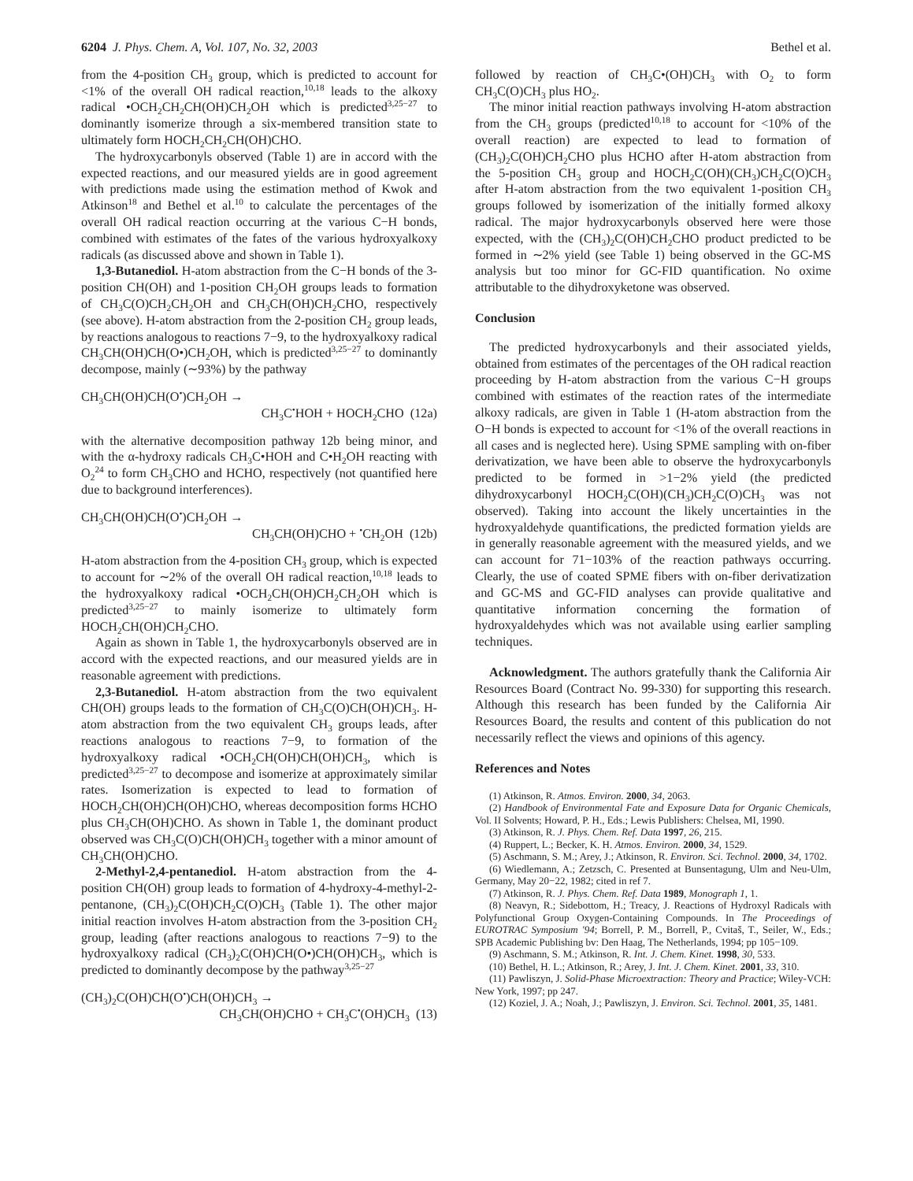6204 J. Phys. Chem. A, Vol. 107, No. 32, 2003 Bethel et al.
from the 4-position CH<sub>3</sub> group, which is predicted to account for <1% of the overall OH radical reaction,<sup>10,18</sup> leads to the alkoxy radical •OCH<sub>2</sub>CH<sub>2</sub>CH(OH)CH<sub>2</sub>OH which is predicted<sup>3,25−27</sup> to dominantly isomerize through a six-membered transition state to ultimately form HOCH<sub>2</sub>CH<sub>2</sub>CH(OH)CHO.
The hydroxycarbonyls observed (Table 1) are in accord with the expected reactions, and our measured yields are in good agreement with predictions made using the estimation method of Kwok and Atkinson<sup>18</sup> and Bethel et al.<sup>10</sup> to calculate the percentages of the overall OH radical reaction occurring at the various C−H bonds, combined with estimates of the fates of the various hydroxyalkoxy radicals (as discussed above and shown in Table 1).
1,3-Butanediol. H-atom abstraction from the C−H bonds of the 3-position CH(OH) and 1-position CH<sub>2</sub>OH groups leads to formation of CH<sub>3</sub>C(O)CH<sub>2</sub>CH<sub>2</sub>OH and CH<sub>3</sub>CH(OH)CH<sub>2</sub>CHO, respectively (see above). H-atom abstraction from the 2-position CH<sub>2</sub> group leads, by reactions analogous to reactions 7−9, to the hydroxyalkoxy radical CH<sub>3</sub>CH(OH)CH(O•)CH<sub>2</sub>OH, which is predicted<sup>3,25−27</sup> to dominantly decompose, mainly (∼93%) by the pathway
CH<sub>3</sub>CH(OH)CH(O<sup>•</sup>)CH<sub>2</sub>OH →
CH<sub>3</sub>C<sup>•</sup>HOH + HOCH<sub>2</sub>CHO (12a)
with the alternative decomposition pathway 12b being minor, and with the α-hydroxy radicals CH<sub>3</sub>C•HOH and C•H<sub>2</sub>OH reacting with O<sub>2</sub><sup>24</sup> to form CH<sub>3</sub>CHO and HCHO, respectively (not quantified here due to background interferences).
CH<sub>3</sub>CH(OH)CH(O<sup>•</sup>)CH<sub>2</sub>OH →
CH<sub>3</sub>CH(OH)CHO + <sup>•</sup>CH<sub>2</sub>OH (12b)
H-atom abstraction from the 4-position CH<sub>3</sub> group, which is expected to account for ∼2% of the overall OH radical reaction,<sup>10,18</sup> leads to the hydroxyalkoxy radical •OCH<sub>2</sub>CH(OH)CH<sub>2</sub>CH<sub>2</sub>OH which is predicted<sup>3,25−27</sup> to mainly isomerize to ultimately form HOCH<sub>2</sub>CH(OH)CH<sub>2</sub>CHO.
Again as shown in Table 1, the hydroxycarbonyls observed are in accord with the expected reactions, and our measured yields are in reasonable agreement with predictions.
2,3-Butanediol. H-atom abstraction from the two equivalent CH(OH) groups leads to the formation of CH<sub>3</sub>C(O)CH(OH)CH<sub>3</sub>. H-atom abstraction from the two equivalent CH<sub>3</sub> groups leads, after reactions analogous to reactions 7−9, to formation of the hydroxyalkoxy radical •OCH<sub>2</sub>CH(OH)CH(OH)CH<sub>3</sub>, which is predicted<sup>3,25−27</sup> to decompose and isomerize at approximately similar rates. Isomerization is expected to lead to formation of HOCH<sub>2</sub>CH(OH)CH(OH)CHO, whereas decomposition forms HCHO plus CH<sub>3</sub>CH(OH)CHO. As shown in Table 1, the dominant product observed was CH<sub>3</sub>C(O)CH(OH)CH<sub>3</sub> together with a minor amount of CH<sub>3</sub>CH(OH)CHO.
2-Methyl-2,4-pentanediol. H-atom abstraction from the 4-position CH(OH) group leads to formation of 4-hydroxy-4-methyl-2-pentanone, (CH<sub>3</sub>)<sub>2</sub>C(OH)CH<sub>2</sub>C(O)CH<sub>3</sub> (Table 1). The other major initial reaction involves H-atom abstraction from the 3-position CH<sub>2</sub> group, leading (after reactions analogous to reactions 7−9) to the hydroxyalkoxy radical (CH<sub>3</sub>)<sub>2</sub>C(OH)CH(O•)CH(OH)CH<sub>3</sub>, which is predicted to dominantly decompose by the pathway<sup>3,25−27</sup>
(CH<sub>3</sub>)<sub>2</sub>C(OH)CH(O<sup>•</sup>)CH(OH)CH<sub>3</sub> →
CH<sub>3</sub>CH(OH)CHO + CH<sub>3</sub>C<sup>•</sup>(OH)CH<sub>3</sub> (13)
followed by reaction of CH<sub>3</sub>C•(OH)CH<sub>3</sub> with O<sub>2</sub> to form CH<sub>3</sub>C(O)CH<sub>3</sub> plus HO<sub>2</sub>.
The minor initial reaction pathways involving H-atom abstraction from the CH<sub>3</sub> groups (predicted<sup>10,18</sup> to account for <10% of the overall reaction) are expected to lead to formation of (CH<sub>3</sub>)<sub>2</sub>C(OH)CH<sub>2</sub>CHO plus HCHO after H-atom abstraction from the 5-position CH<sub>3</sub> group and HOCH<sub>2</sub>C(OH)(CH<sub>3</sub>)CH<sub>2</sub>C(O)CH<sub>3</sub> after H-atom abstraction from the two equivalent 1-position CH<sub>3</sub> groups followed by isomerization of the initially formed alkoxy radical. The major hydroxycarbonyls observed here were those expected, with the (CH<sub>3</sub>)<sub>2</sub>C(OH)CH<sub>2</sub>CHO product predicted to be formed in ∼2% yield (see Table 1) being observed in the GC-MS analysis but too minor for GC-FID quantification. No oxime attributable to the dihydroxyketone was observed.
Conclusion
The predicted hydroxycarbonyls and their associated yields, obtained from estimates of the percentages of the OH radical reaction proceeding by H-atom abstraction from the various C−H groups combined with estimates of the reaction rates of the intermediate alkoxy radicals, are given in Table 1 (H-atom abstraction from the O−H bonds is expected to account for <1% of the overall reactions in all cases and is neglected here). Using SPME sampling with on-fiber derivatization, we have been able to observe the hydroxycarbonyls predicted to be formed in >1−2% yield (the predicted dihydroxycarbonyl HOCH<sub>2</sub>C(OH)(CH<sub>3</sub>)CH<sub>2</sub>C(O)CH<sub>3</sub> was not observed). Taking into account the likely uncertainties in the hydroxyaldehyde quantifications, the predicted formation yields are in generally reasonable agreement with the measured yields, and we can account for 71−103% of the reaction pathways occurring. Clearly, the use of coated SPME fibers with on-fiber derivatization and GC-MS and GC-FID analyses can provide qualitative and quantitative information concerning the formation of hydroxyaldehydes which was not available using earlier sampling techniques.
Acknowledgment. The authors gratefully thank the California Air Resources Board (Contract No. 99-330) for supporting this research. Although this research has been funded by the California Air Resources Board, the results and content of this publication do not necessarily reflect the views and opinions of this agency.
References and Notes
(1) Atkinson, R. Atmos. Environ. 2000, 34, 2063.
(2) Handbook of Environmental Fate and Exposure Data for Organic Chemicals, Vol. II Solvents; Howard, P. H., Eds.; Lewis Publishers: Chelsea, MI, 1990.
(3) Atkinson, R. J. Phys. Chem. Ref. Data 1997, 26, 215.
(4) Ruppert, L.; Becker, K. H. Atmos. Environ. 2000, 34, 1529.
(5) Aschmann, S. M.; Arey, J.; Atkinson, R. Environ. Sci. Technol. 2000, 34, 1702.
(6) Wiedlemann, A.; Zetzsch, C. Presented at Bunsentagung, Ulm and Neu-Ulm, Germany, May 20−22, 1982; cited in ref 7.
(7) Atkinson, R. J. Phys. Chem. Ref. Data 1989, Monograph 1, 1.
(8) Neavyn, R.; Sidebottom, H.; Treacy, J. Reactions of Hydroxyl Radicals with Polyfunctional Group Oxygen-Containing Compounds. In The Proceedings of EUROTRAC Symposium ′94; Borrell, P. M., Borrell, P., Cvitaš, T., Seiler, W., Eds.; SPB Academic Publishing bv: Den Haag, The Netherlands, 1994; pp 105−109.
(9) Aschmann, S. M.; Atkinson, R. Int. J. Chem. Kinet. 1998, 30, 533.
(10) Bethel, H. L.; Atkinson, R.; Arey, J. Int. J. Chem. Kinet. 2001, 33, 310.
(11) Pawliszyn, J. Solid-Phase Microextraction: Theory and Practice; Wiley-VCH: New York, 1997; pp 247.
(12) Koziel, J. A.; Noah, J.; Pawliszyn, J. Environ. Sci. Technol. 2001, 35, 1481.